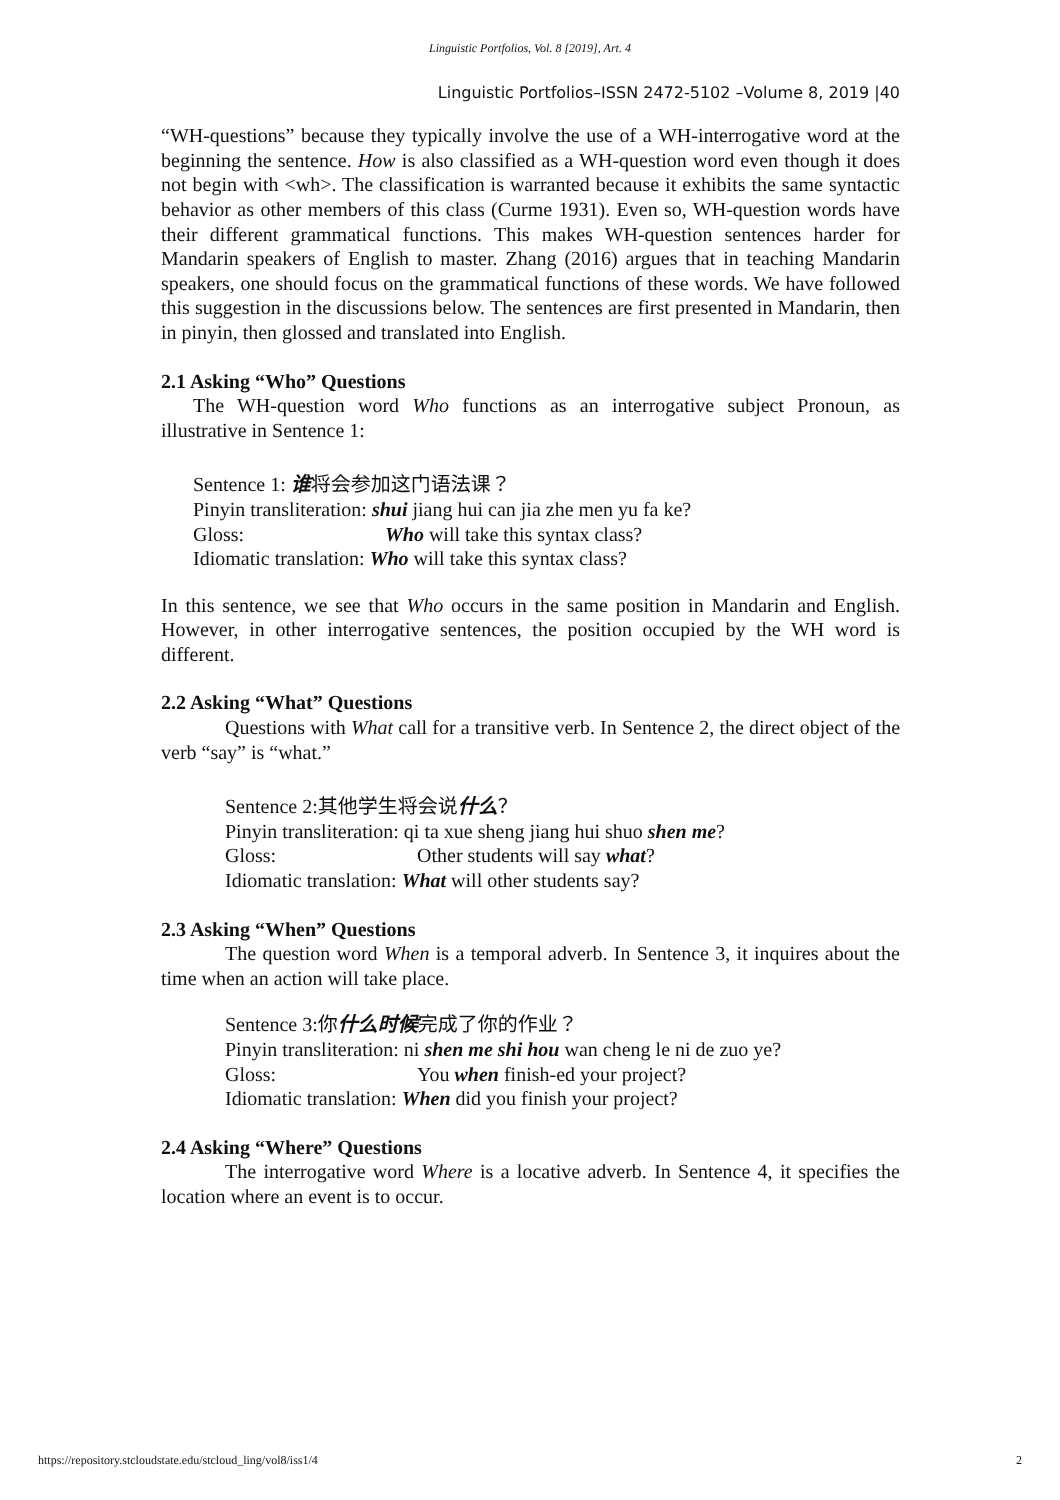Linguistic Portfolios, Vol. 8 [2019], Art. 4
Linguistic Portfolios–ISSN 2472-5102 –Volume 8, 2019 |40
“WH-questions” because they typically involve the use of a WH-interrogative word at the beginning the sentence. How is also classified as a WH-question word even though it does not begin with <wh>. The classification is warranted because it exhibits the same syntactic behavior as other members of this class (Curme 1931). Even so, WH-question words have their different grammatical functions. This makes WH-question sentences harder for Mandarin speakers of English to master. Zhang (2016) argues that in teaching Mandarin speakers, one should focus on the grammatical functions of these words. We have followed this suggestion in the discussions below. The sentences are first presented in Mandarin, then in pinyin, then glossed and translated into English.
2.1 Asking “Who” Questions
The WH-question word Who functions as an interrogative subject Pronoun, as illustrative in Sentence 1:
Sentence 1: 谁将会参加这门语法课？
Pinyin transliteration: shui jiang hui can jia zhe men yu fa ke?
Gloss: Who will take this syntax class?
Idiomatic translation: Who will take this syntax class?
In this sentence, we see that Who occurs in the same position in Mandarin and English. However, in other interrogative sentences, the position occupied by the WH word is different.
2.2 Asking “What” Questions
Questions with What call for a transitive verb. In Sentence 2, the direct object of the verb “say” is “what.”
Sentence 2:其他学生将会说什么？
Pinyin transliteration: qi ta xue sheng jiang hui shuo shen me?
Gloss: Other students will say what?
Idiomatic translation: What will other students say?
2.3 Asking “When” Questions
The question word When is a temporal adverb. In Sentence 3, it inquires about the time when an action will take place.
Sentence 3:你什么时候完成了你的作业？
Pinyin transliteration: ni shen me shi hou wan cheng le ni de zuo ye?
Gloss: You when finish-ed your project?
Idiomatic translation: When did you finish your project?
2.4 Asking “Where” Questions
The interrogative word Where is a locative adverb. In Sentence 4, it specifies the location where an event is to occur.
https://repository.stcloudstate.edu/stcloud_ling/vol8/iss1/4 2